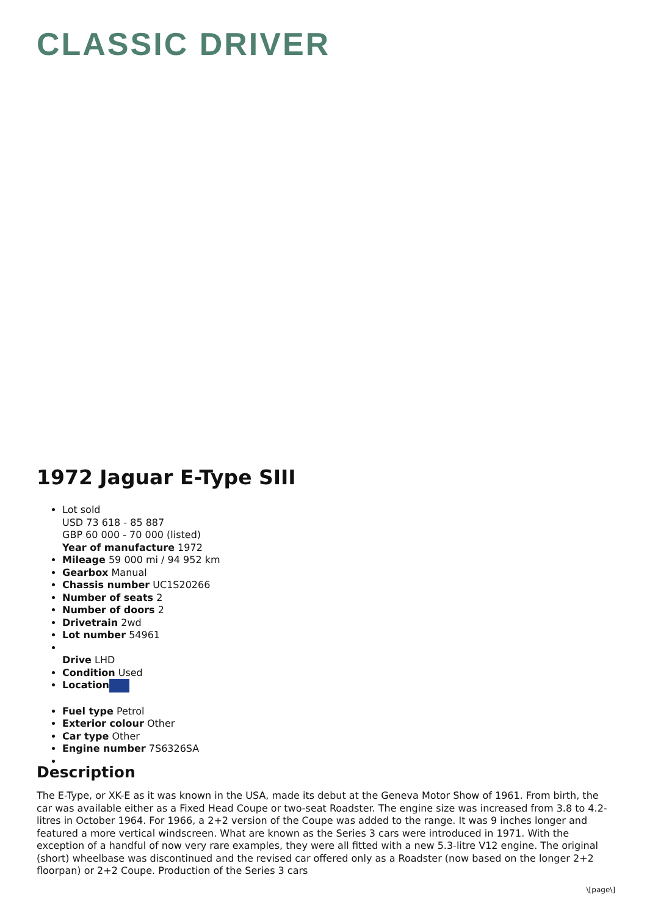CLASSIC DRIVER
1972 Jaguar E-Type SIII
Lot sold
USD 73 618 - 85 887
GBP 60 000 - 70 000 (listed)
Year of manufacture 1972
Mileage 59 000 mi / 94 952 km
Gearbox Manual
Chassis number UC1S20266
Number of seats 2
Number of doors 2
Drivetrain 2wd
Lot number 54961
Drive LHD
Condition Used
Location
Fuel type Petrol
Exterior colour Other
Car type Other
Engine number 7S6326SA
Description
The E-Type, or XK-E as it was known in the USA, made its debut at the Geneva Motor Show of 1961. From birth, the car was available either as a Fixed Head Coupe or two-seat Roadster. The engine size was increased from 3.8 to 4.2-litres in October 1964. For 1966, a 2+2 version of the Coupe was added to the range. It was 9 inches longer and featured a more vertical windscreen. What are known as the Series 3 cars were introduced in 1971. With the exception of a handful of now very rare examples, they were all fitted with a new 5.3-litre V12 engine. The original (short) wheelbase was discontinued and the revised car offered only as a Roadster (now based on the longer 2+2 floorpan) or 2+2 Coupe. Production of the Series 3 cars
\[page\]